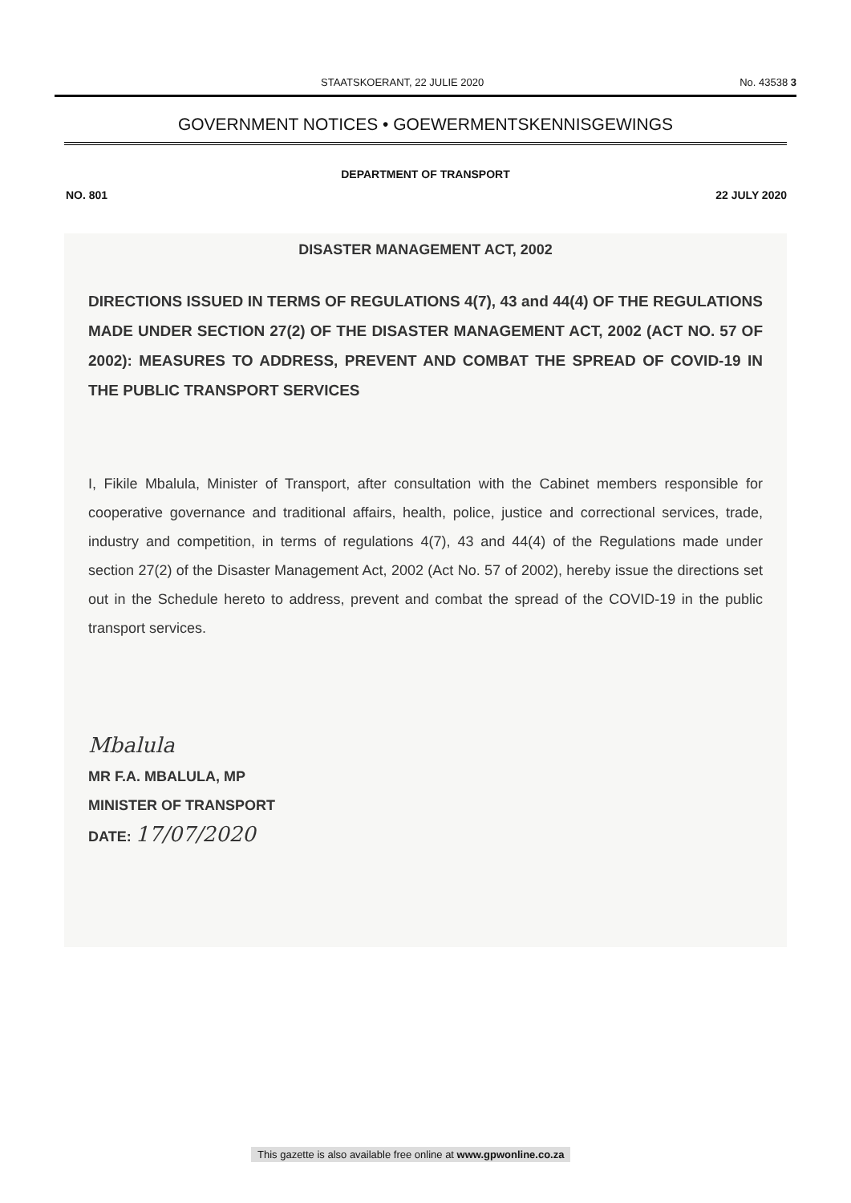STAATSKOERANT, 22 JULIE 2020 No. 43538 3
GOVERNMENT NOTICES • GOEWERMENTSKENNISGEWINGS
DEPARTMENT OF TRANSPORT
NO. 801 22 JULY 2020
DISASTER MANAGEMENT ACT, 2002
DIRECTIONS ISSUED IN TERMS OF REGULATIONS 4(7), 43 and 44(4) OF THE REGULATIONS MADE UNDER SECTION 27(2) OF THE DISASTER MANAGEMENT ACT, 2002 (ACT NO. 57 OF 2002): MEASURES TO ADDRESS, PREVENT AND COMBAT THE SPREAD OF COVID-19 IN THE PUBLIC TRANSPORT SERVICES
I, Fikile Mbalula, Minister of Transport, after consultation with the Cabinet members responsible for cooperative governance and traditional affairs, health, police, justice and correctional services, trade, industry and competition, in terms of regulations 4(7), 43 and 44(4) of the Regulations made under section 27(2) of the Disaster Management Act, 2002 (Act No. 57 of 2002), hereby issue the directions set out in the Schedule hereto to address, prevent and combat the spread of the COVID-19 in the public transport services.
Mbalula
MR F.A. MBALULA, MP
MINISTER OF TRANSPORT
DATE: 17/07/2020
This gazette is also available free online at www.gpwonline.co.za